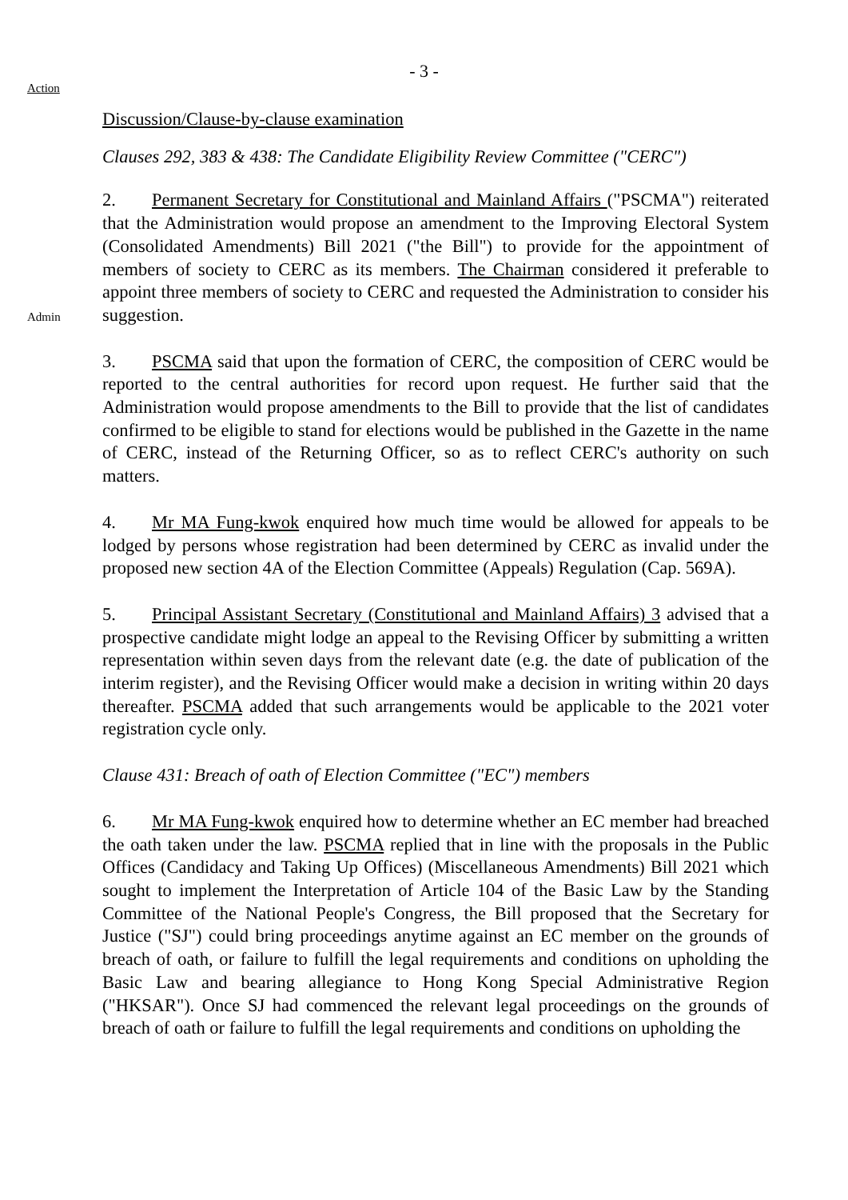- 3 -
Action
Discussion/Clause-by-clause examination
Clauses 292, 383 & 438: The Candidate Eligibility Review Committee ("CERC")
Admin
2. Permanent Secretary for Constitutional and Mainland Affairs ("PSCMA") reiterated that the Administration would propose an amendment to the Improving Electoral System (Consolidated Amendments) Bill 2021 ("the Bill") to provide for the appointment of members of society to CERC as its members. The Chairman considered it preferable to appoint three members of society to CERC and requested the Administration to consider his suggestion.
3. PSCMA said that upon the formation of CERC, the composition of CERC would be reported to the central authorities for record upon request. He further said that the Administration would propose amendments to the Bill to provide that the list of candidates confirmed to be eligible to stand for elections would be published in the Gazette in the name of CERC, instead of the Returning Officer, so as to reflect CERC's authority on such matters.
4. Mr MA Fung-kwok enquired how much time would be allowed for appeals to be lodged by persons whose registration had been determined by CERC as invalid under the proposed new section 4A of the Election Committee (Appeals) Regulation (Cap. 569A).
5. Principal Assistant Secretary (Constitutional and Mainland Affairs) 3 advised that a prospective candidate might lodge an appeal to the Revising Officer by submitting a written representation within seven days from the relevant date (e.g. the date of publication of the interim register), and the Revising Officer would make a decision in writing within 20 days thereafter. PSCMA added that such arrangements would be applicable to the 2021 voter registration cycle only.
Clause 431: Breach of oath of Election Committee ("EC") members
6. Mr MA Fung-kwok enquired how to determine whether an EC member had breached the oath taken under the law. PSCMA replied that in line with the proposals in the Public Offices (Candidacy and Taking Up Offices) (Miscellaneous Amendments) Bill 2021 which sought to implement the Interpretation of Article 104 of the Basic Law by the Standing Committee of the National People's Congress, the Bill proposed that the Secretary for Justice ("SJ") could bring proceedings anytime against an EC member on the grounds of breach of oath, or failure to fulfill the legal requirements and conditions on upholding the Basic Law and bearing allegiance to Hong Kong Special Administrative Region ("HKSAR"). Once SJ had commenced the relevant legal proceedings on the grounds of breach of oath or failure to fulfill the legal requirements and conditions on upholding the